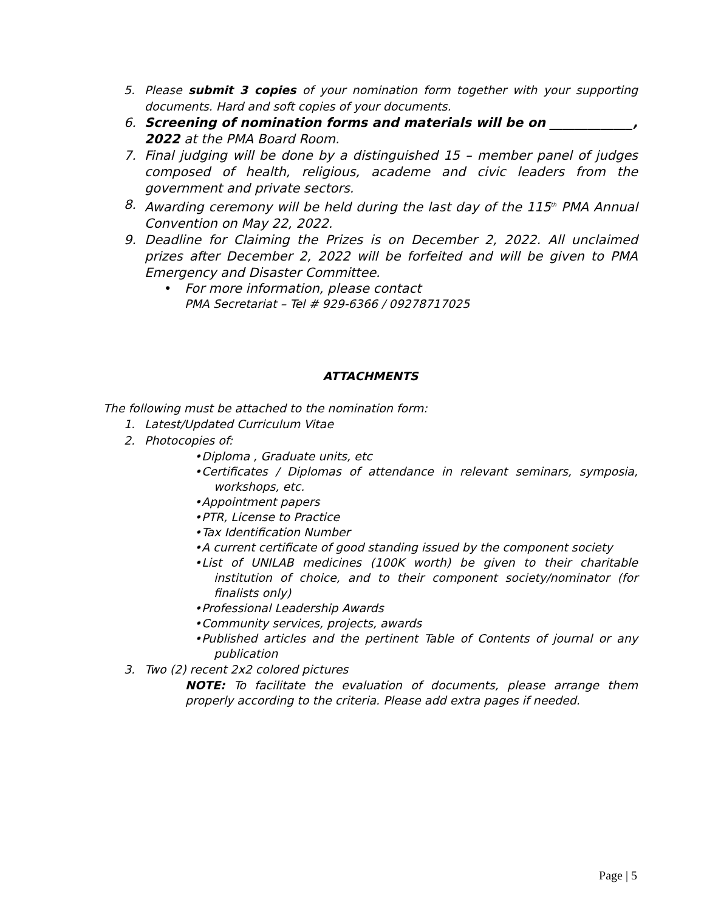5. Please submit 3 copies of your nomination form together with your supporting documents. Hard and soft copies of your documents.
6. Screening of nomination forms and materials will be on _____________, 2022 at the PMA Board Room.
7. Final judging will be done by a distinguished 15 – member panel of judges composed of health, religious, academe and civic leaders from the government and private sectors.
8. Awarding ceremony will be held during the last day of the 115<sup>th</sup> PMA Annual Convention on May 22, 2022.
9. Deadline for Claiming the Prizes is on December 2, 2022. All unclaimed prizes after December 2, 2022 will be forfeited and will be given to PMA Emergency and Disaster Committee.
• For more information, please contact
PMA Secretariat – Tel # 929-6366 / 09278717025
ATTACHMENTS
The following must be attached to the nomination form:
1. Latest/Updated Curriculum Vitae
2. Photocopies of:
• Diploma , Graduate units, etc
• Certificates / Diplomas of attendance in relevant seminars, symposia, workshops, etc.
• Appointment papers
• PTR, License to Practice
• Tax Identification Number
• A current certificate of good standing issued by the component society
• List of UNILAB medicines (100K worth) be given to their charitable institution of choice, and to their component society/nominator (for finalists only)
• Professional Leadership Awards
• Community services, projects, awards
• Published articles and the pertinent Table of Contents of journal or any publication
3. Two (2) recent 2x2 colored pictures
NOTE: To facilitate the evaluation of documents, please arrange them properly according to the criteria. Please add extra pages if needed.
Page | 5